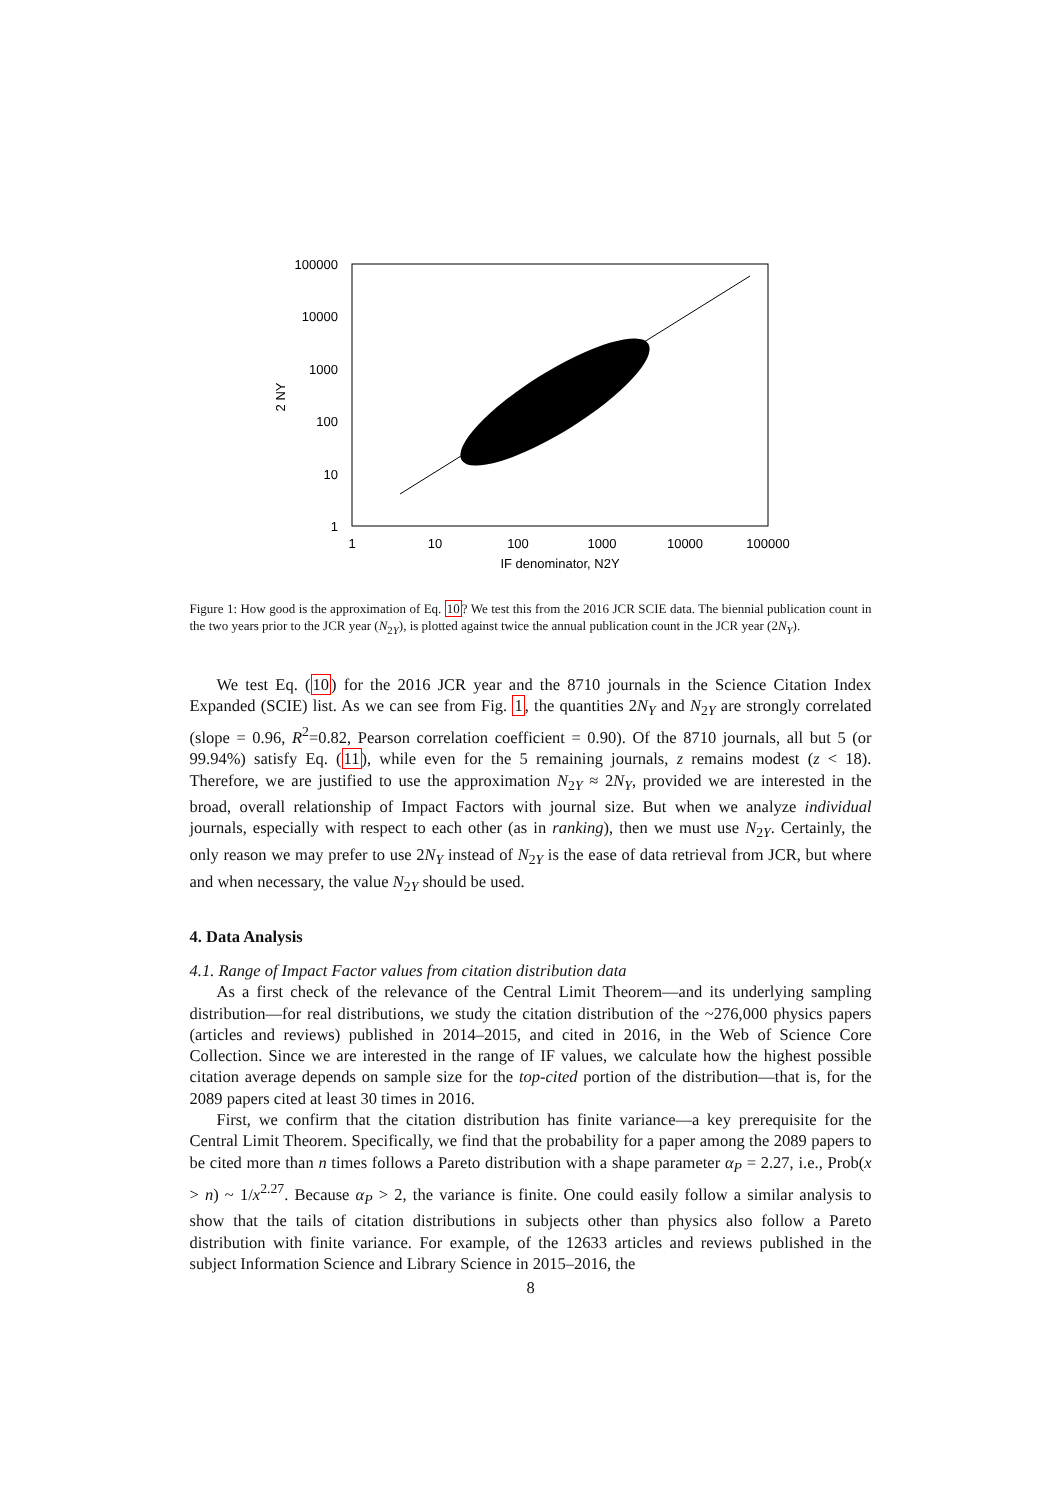100000
10000
1000
100
10
1
1
10
100
1000
10000
100000
IF denominator, N2Y
2 NY
Figure 1: How good is the approximation of Eq. 10? We test this from the 2016 JCR SCIE data. The biennial publication count in the two years prior to the JCR year (N<sub>2Y</sub>), is plotted against twice the annual publication count in the JCR year (2N<sub>Y</sub>).
We test Eq. (10) for the 2016 JCR year and the 8710 journals in the Science Citation Index Expanded (SCIE) list. As we can see from Fig. 1, the quantities 2N<sub>Y</sub> and N<sub>2Y</sub> are strongly correlated (slope = 0.96, R<sup>2</sup>=0.82, Pearson correlation coefficient = 0.90). Of the 8710 journals, all but 5 (or 99.94%) satisfy Eq. (11), while even for the 5 remaining journals, z remains modest (z < 18). Therefore, we are justified to use the approximation N<sub>2Y</sub> ≈ 2N<sub>Y</sub>, provided we are interested in the broad, overall relationship of Impact Factors with journal size. But when we analyze individual journals, especially with respect to each other (as in ranking), then we must use N<sub>2Y</sub>. Certainly, the only reason we may prefer to use 2N<sub>Y</sub> instead of N<sub>2Y</sub> is the ease of data retrieval from JCR, but where and when necessary, the value N<sub>2Y</sub> should be used.
4. Data Analysis
4.1. Range of Impact Factor values from citation distribution data
As a first check of the relevance of the Central Limit Theorem—and its underlying sampling distribution—for real distributions, we study the citation distribution of the ~276,000 physics papers (articles and reviews) published in 2014–2015, and cited in 2016, in the Web of Science Core Collection. Since we are interested in the range of IF values, we calculate how the highest possible citation average depends on sample size for the top-cited portion of the distribution—that is, for the 2089 papers cited at least 30 times in 2016.
First, we confirm that the citation distribution has finite variance—a key prerequisite for the Central Limit Theorem. Specifically, we find that the probability for a paper among the 2089 papers to be cited more than n times follows a Pareto distribution with a shape parameter α<sub>P</sub> = 2.27, i.e., Prob(x > n) ~ 1/x<sup>2.27</sup>. Because α<sub>P</sub> > 2, the variance is finite. One could easily follow a similar analysis to show that the tails of citation distributions in subjects other than physics also follow a Pareto distribution with finite variance. For example, of the 12633 articles and reviews published in the subject Information Science and Library Science in 2015–2016, the
8